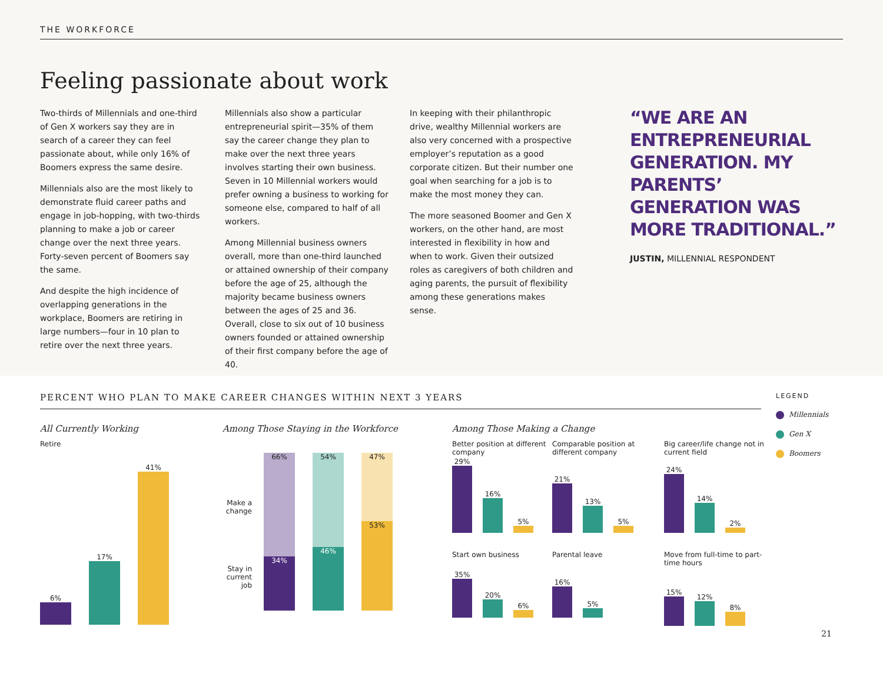THE WORKFORCE
Feeling passionate about work
Two-thirds of Millennials and one-third of Gen X workers say they are in search of a career they can feel passionate about, while only 16% of Boomers express the same desire.
Millennials also are the most likely to demonstrate fluid career paths and engage in job-hopping, with two-thirds planning to make a job or career change over the next three years. Forty-seven percent of Boomers say the same.
And despite the high incidence of overlapping generations in the workplace, Boomers are retiring in large numbers—four in 10 plan to retire over the next three years.
Millennials also show a particular entrepreneurial spirit—35% of them say the career change they plan to make over the next three years involves starting their own business. Seven in 10 Millennial workers would prefer owning a business to working for someone else, compared to half of all workers.
Among Millennial business owners overall, more than one-third launched or attained ownership of their company before the age of 25, although the majority became business owners between the ages of 25 and 36. Overall, close to six out of 10 business owners founded or attained ownership of their first company before the age of 40.
In keeping with their philanthropic drive, wealthy Millennial workers are also very concerned with a prospective employer’s reputation as a good corporate citizen. But their number one goal when searching for a job is to make the most money they can.
The more seasoned Boomer and Gen X workers, on the other hand, are most interested in flexibility in how and when to work. Given their outsized roles as caregivers of both children and aging parents, the pursuit of flexibility among these generations makes sense.
“WE ARE AN ENTREPRENEURIAL GENERATION. MY PARENTS’ GENERATION WAS MORE TRADITIONAL.”
JUSTIN, MILLENNIAL RESPONDENT
PERCENT WHO PLAN TO MAKE CAREER CHANGES WITHIN NEXT 3 YEARS
All Currently Working
Retire
6%
17%
41%
Among Those Staying in the Workforce
Make a change
Stay in current job
66%
34%
54%
46%
47%
53%
Among Those Making a Change
Better position at different company
29%
16%
5%
Comparable position at different company
21%
13%
5%
Big career/life change not in current field
24%
14%
2%
Start own business
35%
20%
6%
Parental leave
16%
5%
Move from full-time to part-time hours
15%
12%
8%
LEGEND
Millennials
Gen X
Boomers
21